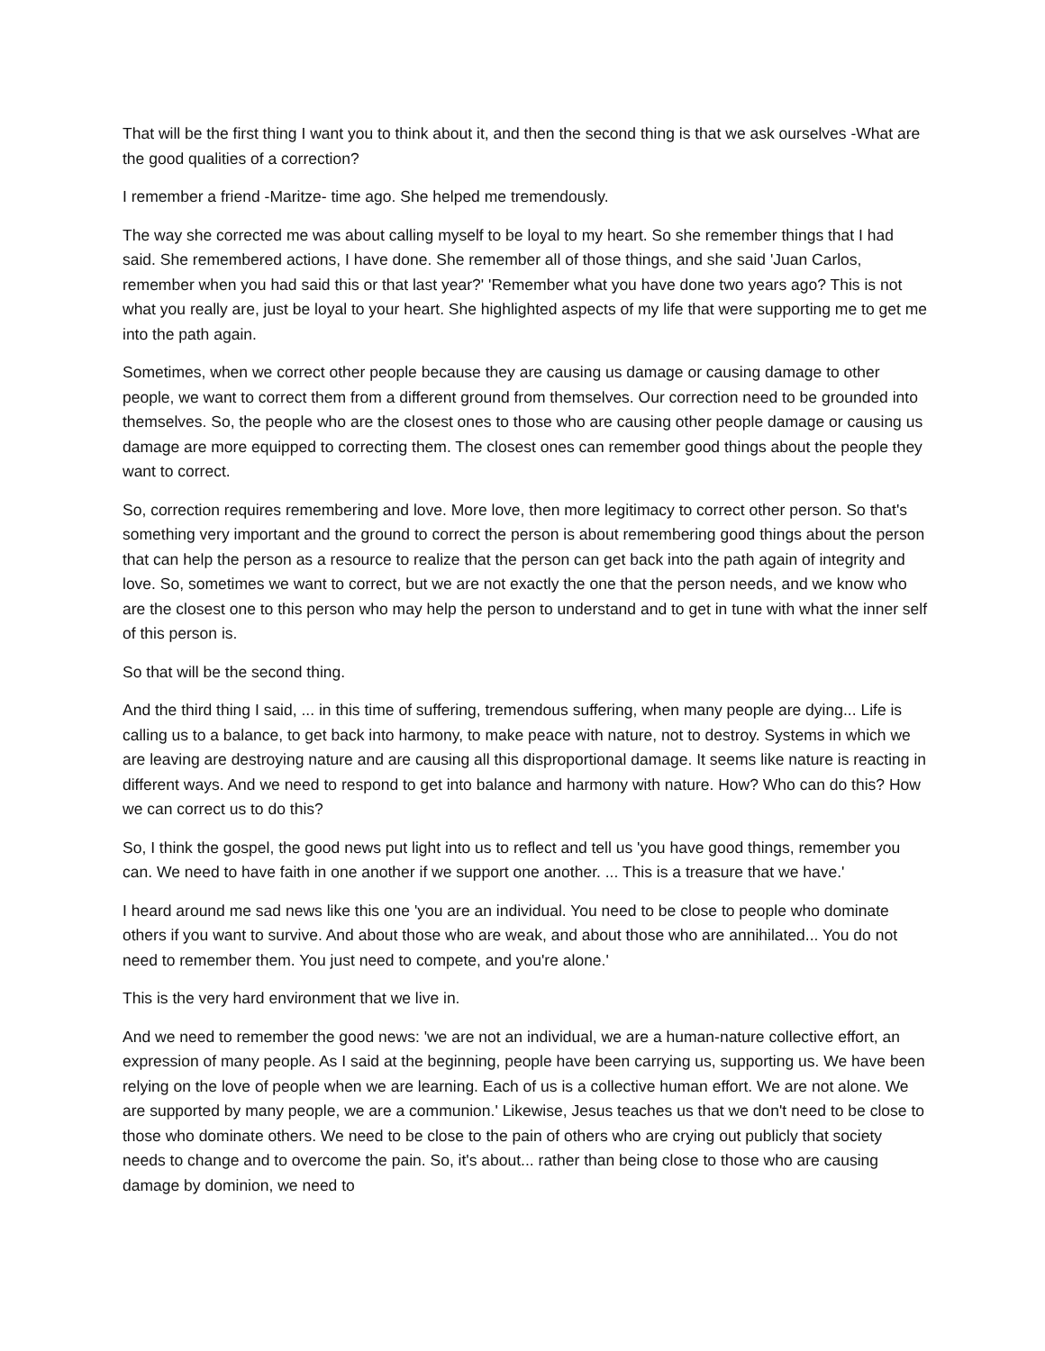That will be the first thing I want you to think about it, and then the second thing is that we ask ourselves -What are the good qualities of a correction?
I remember a friend -Maritze- time ago. She helped me tremendously.
The way she corrected me was about calling myself to be loyal to my heart. So she remember things that I had said. She remembered actions, I have done. She remember all of those things, and she said 'Juan Carlos, remember when you had said this or that last year?' 'Remember what you have done two years ago? This is not what you really are, just be loyal to your heart. She highlighted aspects of my life that were supporting me to get me into the path again.
Sometimes, when we correct other people because they are causing us damage or causing damage to other people, we want to correct them from a different ground from themselves. Our correction need to be grounded into themselves. So, the people who are the closest ones to those who are causing other people damage or causing us damage are more equipped to correcting them. The closest ones can remember good things about the people they want to correct.
So, correction requires remembering and love. More love, then more legitimacy to correct other person. So that's something very important and the ground to correct the person is about remembering good things about the person that can help the person as a resource to realize that the person can get back into the path again of integrity and love. So, sometimes we want to correct, but we are not exactly the one that the person needs, and we know who are the closest one to this person who may help the person to understand and to get in tune with what the inner self of this person is.
So that will be the second thing.
And the third thing I said, ... in this time of suffering, tremendous suffering, when many people are dying... Life is calling us to a balance, to get back into harmony, to make peace with nature, not to destroy. Systems in which we are leaving are destroying nature and are causing all this disproportional damage. It seems like nature is reacting in different ways. And we need to respond to get into balance and harmony with nature. How? Who can do this? How we can correct us to do this?
So, I think the gospel, the good news put light into us to reflect and tell us 'you have good things, remember you can. We need to have faith in one another if we support one another. ... This is a treasure that we have.'
I heard around me sad news like this one 'you are an individual. You need to be close to people who dominate others if you want to survive. And about those who are weak, and about those who are annihilated... You do not need to remember them. You just need to compete, and you're alone.'
This is the very hard environment that we live in.
And we need to remember the good news: 'we are not an individual, we are a human-nature collective effort, an expression of many people. As I said at the beginning, people have been carrying us, supporting us. We have been relying on the love of people when we are learning. Each of us is a collective human effort. We are not alone. We are supported by many people, we are a communion.' Likewise, Jesus teaches us that we don't need to be close to those who dominate others. We need to be close to the pain of others who are crying out publicly that society needs to change and to overcome the pain. So, it's about... rather than being close to those who are causing damage by dominion, we need to